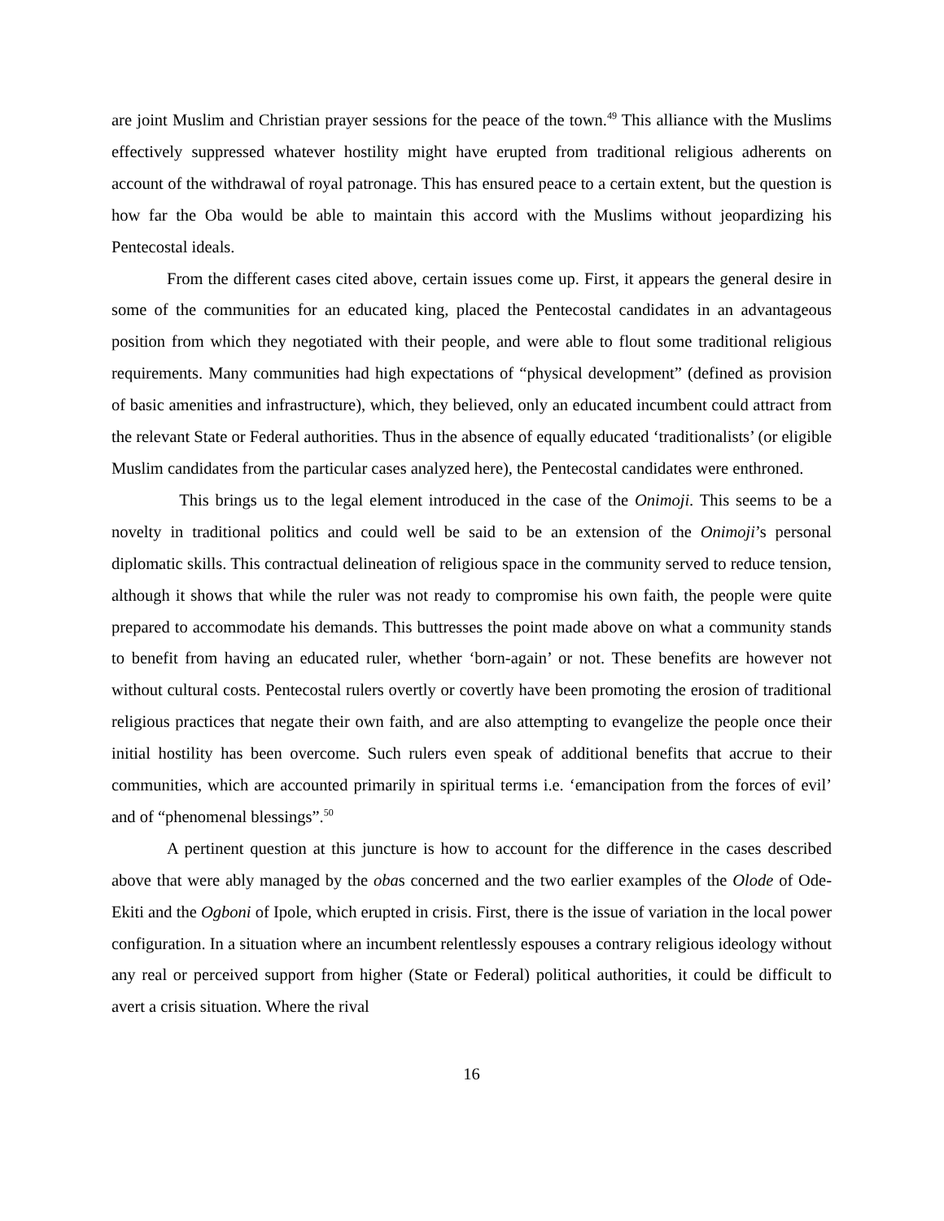are joint Muslim and Christian prayer sessions for the peace of the town.<sup>49</sup> This alliance with the Muslims effectively suppressed whatever hostility might have erupted from traditional religious adherents on account of the withdrawal of royal patronage. This has ensured peace to a certain extent, but the question is how far the Oba would be able to maintain this accord with the Muslims without jeopardizing his Pentecostal ideals.
From the different cases cited above, certain issues come up. First, it appears the general desire in some of the communities for an educated king, placed the Pentecostal candidates in an advantageous position from which they negotiated with their people, and were able to flout some traditional religious requirements. Many communities had high expectations of “physical development” (defined as provision of basic amenities and infrastructure), which, they believed, only an educated incumbent could attract from the relevant State or Federal authorities. Thus in the absence of equally educated ‘traditionalists’ (or eligible Muslim candidates from the particular cases analyzed here), the Pentecostal candidates were enthroned.
This brings us to the legal element introduced in the case of the Onimoji. This seems to be a novelty in traditional politics and could well be said to be an extension of the Onimoji’s personal diplomatic skills. This contractual delineation of religious space in the community served to reduce tension, although it shows that while the ruler was not ready to compromise his own faith, the people were quite prepared to accommodate his demands. This buttresses the point made above on what a community stands to benefit from having an educated ruler, whether ‘born-again’ or not. These benefits are however not without cultural costs. Pentecostal rulers overtly or covertly have been promoting the erosion of traditional religious practices that negate their own faith, and are also attempting to evangelize the people once their initial hostility has been overcome. Such rulers even speak of additional benefits that accrue to their communities, which are accounted primarily in spiritual terms i.e. ‘emancipation from the forces of evil’ and of “phenomenal blessings”.<sup>50</sup>
A pertinent question at this juncture is how to account for the difference in the cases described above that were ably managed by the obas concerned and the two earlier examples of the Olode of Ode-Ekiti and the Ogboni of Ipole, which erupted in crisis. First, there is the issue of variation in the local power configuration. In a situation where an incumbent relentlessly espouses a contrary religious ideology without any real or perceived support from higher (State or Federal) political authorities, it could be difficult to avert a crisis situation. Where the rival
16